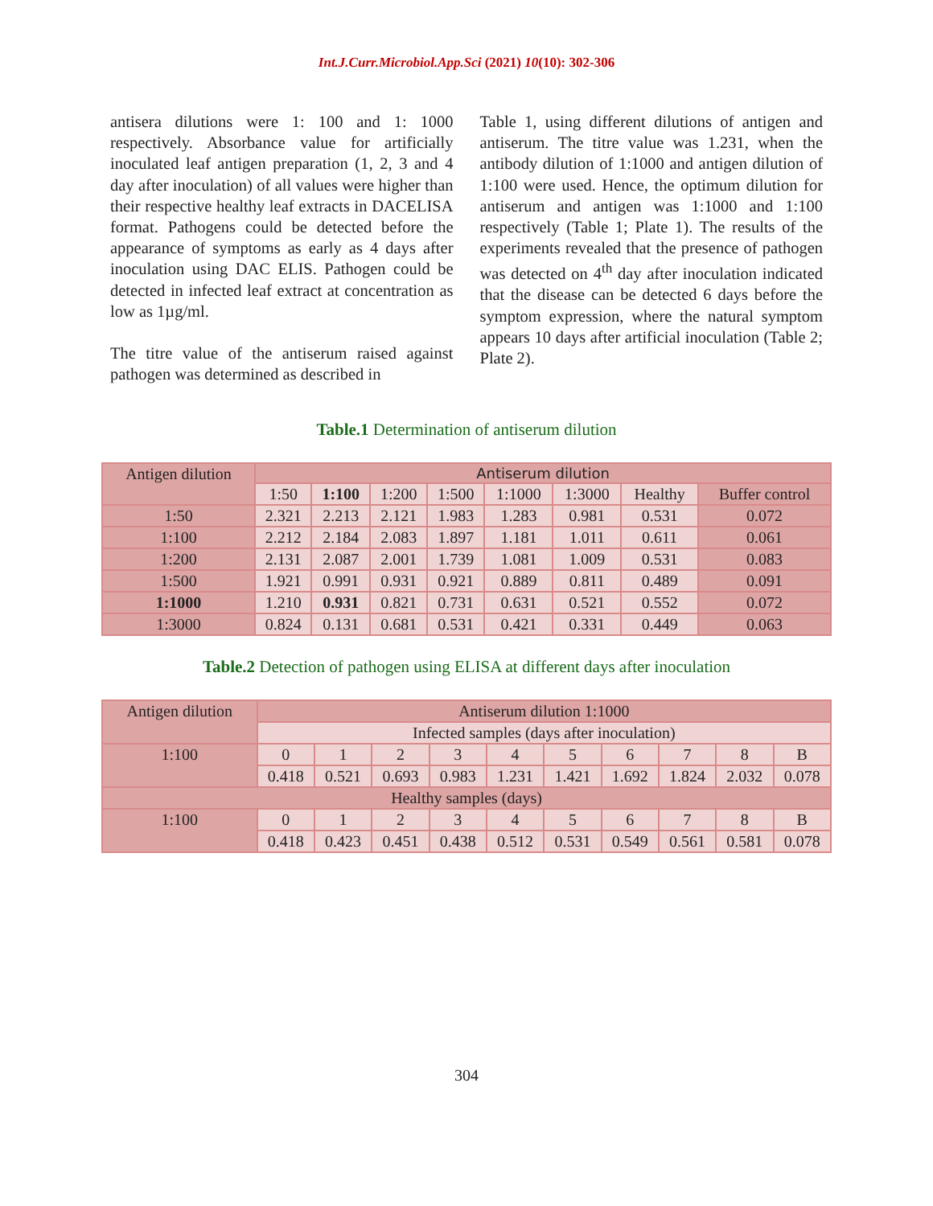Int.J.Curr.Microbiol.App.Sci (2021) 10(10): 302-306
antisera dilutions were 1: 100 and 1: 1000 respectively. Absorbance value for artificially inoculated leaf antigen preparation (1, 2, 3 and 4 day after inoculation) of all values were higher than their respective healthy leaf extracts in DACELISA format. Pathogens could be detected before the appearance of symptoms as early as 4 days after inoculation using DAC ELIS. Pathogen could be detected in infected leaf extract at concentration as low as 1µg/ml.
The titre value of the antiserum raised against pathogen was determined as described in
Table 1, using different dilutions of antigen and antiserum. The titre value was 1.231, when the antibody dilution of 1:1000 and antigen dilution of 1:100 were used. Hence, the optimum dilution for antiserum and antigen was 1:1000 and 1:100 respectively (Table 1; Plate 1). The results of the experiments revealed that the presence of pathogen was detected on 4<sup>th</sup> day after inoculation indicated that the disease can be detected 6 days before the symptom expression, where the natural symptom appears 10 days after artificial inoculation (Table 2; Plate 2).
Table.1 Determination of antiserum dilution
| Antigen dilution | Antiserum dilution | | | | | | | |
| | 1:50 | 1:100 | 1:200 | 1:500 | 1:1000 | 1:3000 | Healthy | Buffer control |
| 1:50 | 2.321 | 2.213 | 2.121 | 1.983 | 1.283 | 0.981 | 0.531 | 0.072 |
| 1:100 | 2.212 | 2.184 | 2.083 | 1.897 | 1.181 | 1.011 | 0.611 | 0.061 |
| 1:200 | 2.131 | 2.087 | 2.001 | 1.739 | 1.081 | 1.009 | 0.531 | 0.083 |
| 1:500 | 1.921 | 0.991 | 0.931 | 0.921 | 0.889 | 0.811 | 0.489 | 0.091 |
| 1:1000 | 1.210 | 0.931 | 0.821 | 0.731 | 0.631 | 0.521 | 0.552 | 0.072 |
| 1:3000 | 0.824 | 0.131 | 0.681 | 0.531 | 0.421 | 0.331 | 0.449 | 0.063 |
Table.2 Detection of pathogen using ELISA at different days after inoculation
| Antigen dilution | Antiserum dilution 1:1000 | | | | | | | | | |
| | Infected samples (days after inoculation) | | | | | | | | | |
| 1:100 | 0 | 1 | 2 | 3 | 4 | 5 | 6 | 7 | 8 | B |
| | 0.418 | 0.521 | 0.693 | 0.983 | 1.231 | 1.421 | 1.692 | 1.824 | 2.032 | 0.078 |
| Healthy samples (days) | | | | | | | | | | |
| 1:100 | 0 | 1 | 2 | 3 | 4 | 5 | 6 | 7 | 8 | B |
| | 0.418 | 0.423 | 0.451 | 0.438 | 0.512 | 0.531 | 0.549 | 0.561 | 0.581 | 0.078 |
304